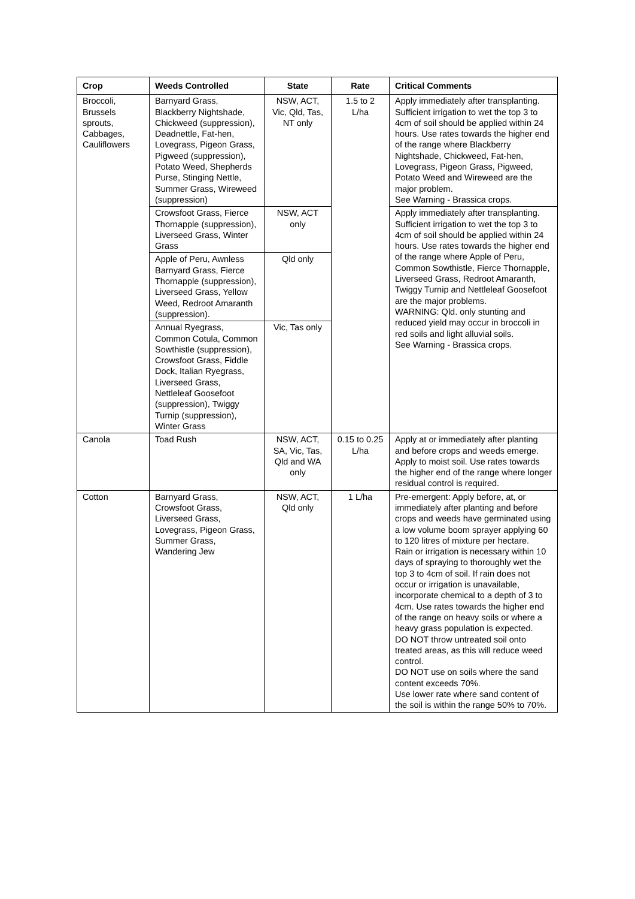| Crop | Weeds Controlled | State | Rate | Critical Comments |
| --- | --- | --- | --- | --- |
| Broccoli, Brussels sprouts, Cabbages, Cauliflowers | Barnyard Grass, Blackberry Nightshade, Chickweed (suppression), Deadnettle, Fat-hen, Lovegrass, Pigeon Grass, Pigweed (suppression), Potato Weed, Shepherds Purse, Stinging Nettle, Summer Grass, Wireweed (suppression) | NSW, ACT, Vic, Qld, Tas, NT only | 1.5 to 2 L/ha | Apply immediately after transplanting. Sufficient irrigation to wet the top 3 to 4cm of soil should be applied within 24 hours. Use rates towards the higher end of the range where Blackberry Nightshade, Chickweed, Fat-hen, Lovegrass, Pigeon Grass, Pigweed, Potato Weed and Wireweed are the major problem. See Warning - Brassica crops. |
| | Crowsfoot Grass, Fierce Thornapple (suppression), Liverseed Grass, Winter Grass | NSW, ACT only | | Apply immediately after transplanting. Sufficient irrigation to wet the top 3 to 4cm of soil should be applied within 24 hours. Use rates towards the higher end of the range where Apple of Peru, Common Sowthistle, Fierce Thornapple, Liverseed Grass, Redroot Amaranth, Twiggy Turnip and Nettleleaf Goosefoot are the major problems. WARNING: Qld. only stunting and reduced yield may occur in broccoli in red soils and light alluvial soils. See Warning - Brassica crops. |
| | Apple of Peru, Awnless Barnyard Grass, Fierce Thornapple (suppression), Liverseed Grass, Yellow Weed, Redroot Amaranth (suppression). | Qld only | | |
| | Annual Ryegrass, Common Cotula, Common Sowthistle (suppression), Crowsfoot Grass, Fiddle Dock, Italian Ryegrass, Liverseed Grass, Nettleleaf Goosefoot (suppression), Twiggy Turnip (suppression), Winter Grass | Vic, Tas only | | |
| Canola | Toad Rush | NSW, ACT, SA, Vic, Tas, Qld and WA only | 0.15 to 0.25 L/ha | Apply at or immediately after planting and before crops and weeds emerge. Apply to moist soil. Use rates towards the higher end of the range where longer residual control is required. |
| Cotton | Barnyard Grass, Crowsfoot Grass, Liverseed Grass, Lovegrass, Pigeon Grass, Summer Grass, Wandering Jew | NSW, ACT, Qld only | 1 L/ha | Pre-emergent: Apply before, at, or immediately after planting and before crops and weeds have germinated using a low volume boom sprayer applying 60 to 120 litres of mixture per hectare. Rain or irrigation is necessary within 10 days of spraying to thoroughly wet the top 3 to 4cm of soil. If rain does not occur or irrigation is unavailable, incorporate chemical to a depth of 3 to 4cm. Use rates towards the higher end of the range on heavy soils or where a heavy grass population is expected. DO NOT throw untreated soil onto treated areas, as this will reduce weed control. DO NOT use on soils where the sand content exceeds 70%. Use lower rate where sand content of the soil is within the range 50% to 70%. |